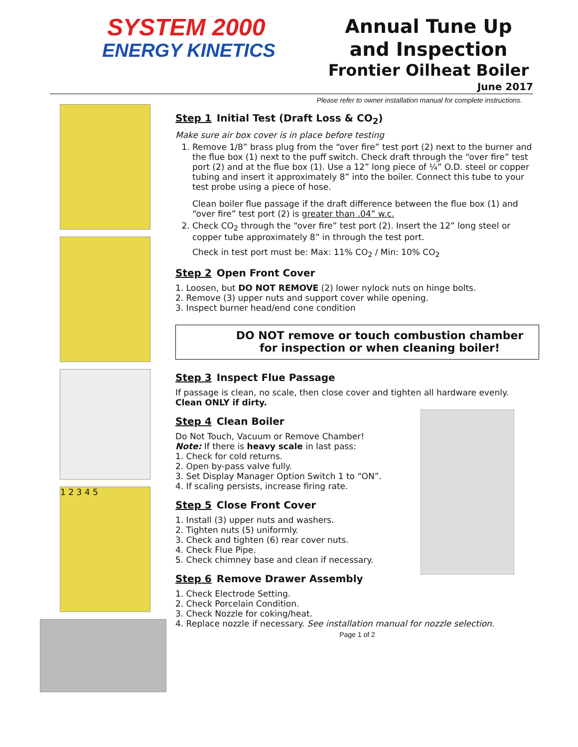SYSTEM 2000
ENERGY KINETICS
Annual Tune Up
and Inspection
Frontier Oilheat Boiler
June 2017
Please refer to owner installation manual for complete instructions.
1 2 3 4 5
Step 1 Initial Test (Draft Loss & CO<sub>2</sub>)
Make sure air box cover is in place before testing
1. Remove 1/8” brass plug from the “over fire” test port (2) next to the burner and the flue box (1) next to the puff switch. Check draft through the “over fire” test port (2) and at the flue box (1). Use a 12” long piece of ¼” O.D. steel or copper tubing and insert it approximately 8” into the boiler. Connect this tube to your test probe using a piece of hose.
Clean boiler flue passage if the draft difference between the flue box (1) and “over fire” test port (2) is greater than .04” w.c.
2. Check CO<sub>2</sub> through the “over fire” test port (2). Insert the 12” long steel or copper tube approximately 8” in through the test port.
Check in test port must be: Max: 11% CO<sub>2</sub> / Min: 10% CO<sub>2</sub>
Step 2 Open Front Cover
1. Loosen, but DO NOT REMOVE (2) lower nylock nuts on hinge bolts.
2. Remove (3) upper nuts and support cover while opening.
3. Inspect burner head/end cone condition
DO NOT remove or touch combustion chamber for inspection or when cleaning boiler!
Step 3 Inspect Flue Passage
If passage is clean, no scale, then close cover and tighten all hardware evenly.
Clean ONLY if dirty.
Step 4 Clean Boiler
Do Not Touch, Vacuum or Remove Chamber!
Note: If there is heavy scale in last pass:
1. Check for cold returns.
2. Open by-pass valve fully.
3. Set Display Manager Option Switch 1 to “ON”.
4. If scaling persists, increase firing rate.
Step 5 Close Front Cover
1. Install (3) upper nuts and washers.
2. Tighten nuts (5) uniformly.
3. Check and tighten (6) rear cover nuts.
4. Check Flue Pipe.
5. Check chimney base and clean if necessary.
Step 6 Remove Drawer Assembly
1. Check Electrode Setting.
2. Check Porcelain Condition.
3. Check Nozzle for coking/heat.
4. Replace nozzle if necessary. See installation manual for nozzle selection.
Page 1 of 2